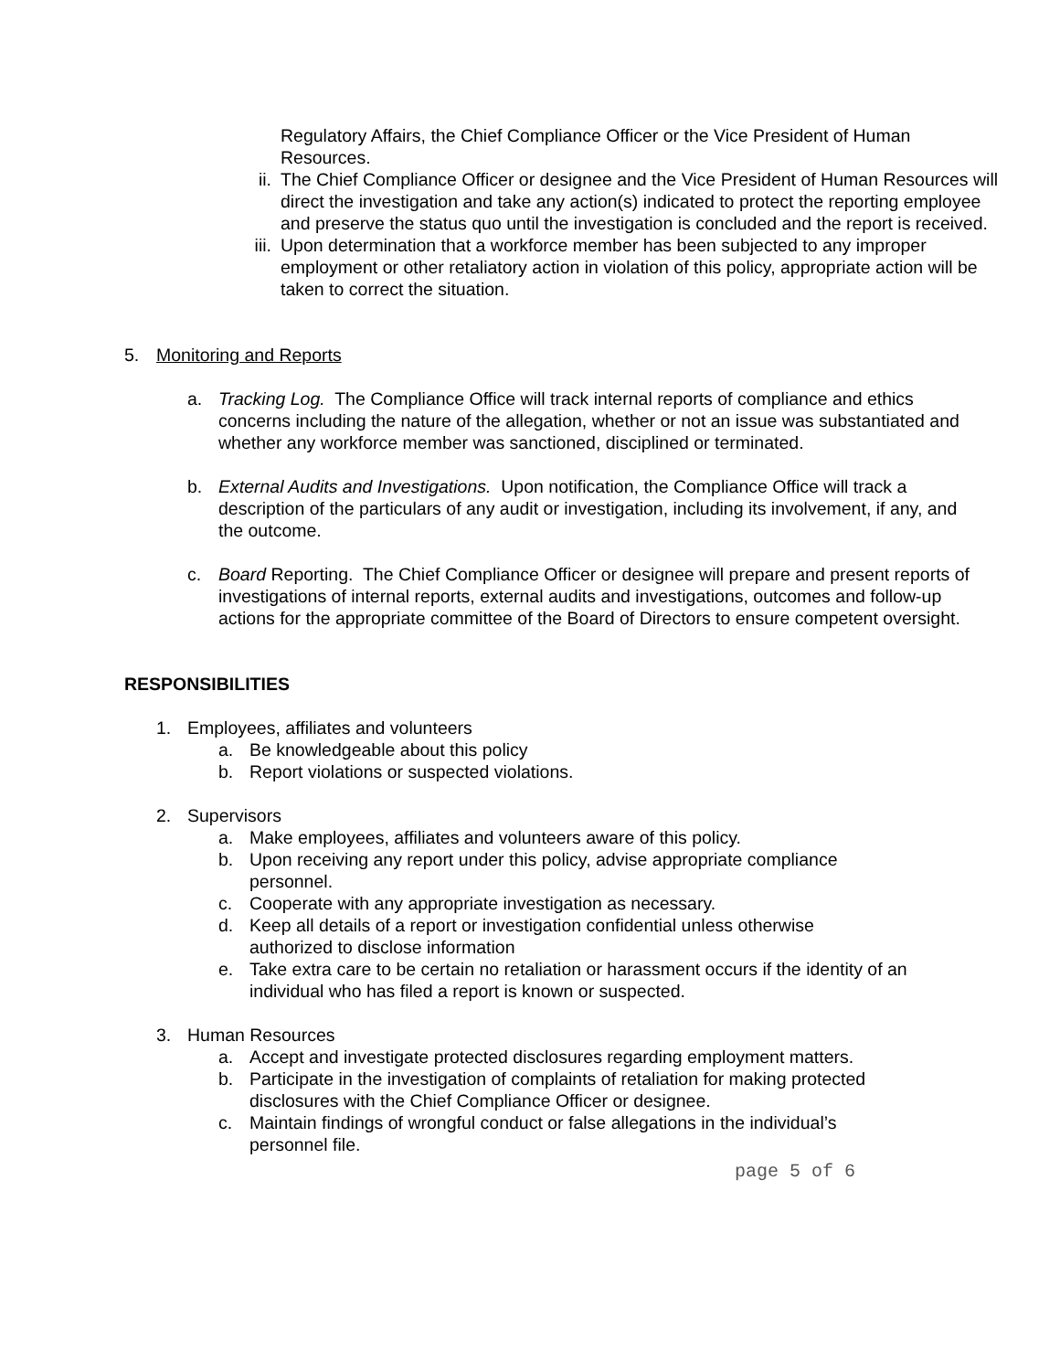Regulatory Affairs, the Chief Compliance Officer or the Vice President of Human Resources.
ii.
The Chief Compliance Officer or designee and the Vice President of Human Resources will direct the investigation and take any action(s) indicated to protect the reporting employee and preserve the status quo until the investigation is concluded and the report is received.
iii.
Upon determination that a workforce member has been subjected to any improper employment or other retaliatory action in violation of this policy, appropriate action will be taken to correct the situation.
5. Monitoring and Reports
a. Tracking Log. The Compliance Office will track internal reports of compliance and ethics concerns including the nature of the allegation, whether or not an issue was substantiated and whether any workforce member was sanctioned, disciplined or terminated.
b. External Audits and Investigations. Upon notification, the Compliance Office will track a description of the particulars of any audit or investigation, including its involvement, if any, and the outcome.
c. Board Reporting. The Chief Compliance Officer or designee will prepare and present reports of investigations of internal reports, external audits and investigations, outcomes and follow-up actions for the appropriate committee of the Board of Directors to ensure competent oversight.
RESPONSIBILITIES
1. Employees, affiliates and volunteers
a. Be knowledgeable about this policy
b. Report violations or suspected violations.
2. Supervisors
a. Make employees, affiliates and volunteers aware of this policy.
b. Upon receiving any report under this policy, advise appropriate compliance personnel.
c. Cooperate with any appropriate investigation as necessary.
d. Keep all details of a report or investigation confidential unless otherwise authorized to disclose information
e. Take extra care to be certain no retaliation or harassment occurs if the identity of an individual who has filed a report is known or suspected.
3. Human Resources
a. Accept and investigate protected disclosures regarding employment matters.
b. Participate in the investigation of complaints of retaliation for making protected disclosures with the Chief Compliance Officer or designee.
c. Maintain findings of wrongful conduct or false allegations in the individual’s personnel file.
page 5 of 6